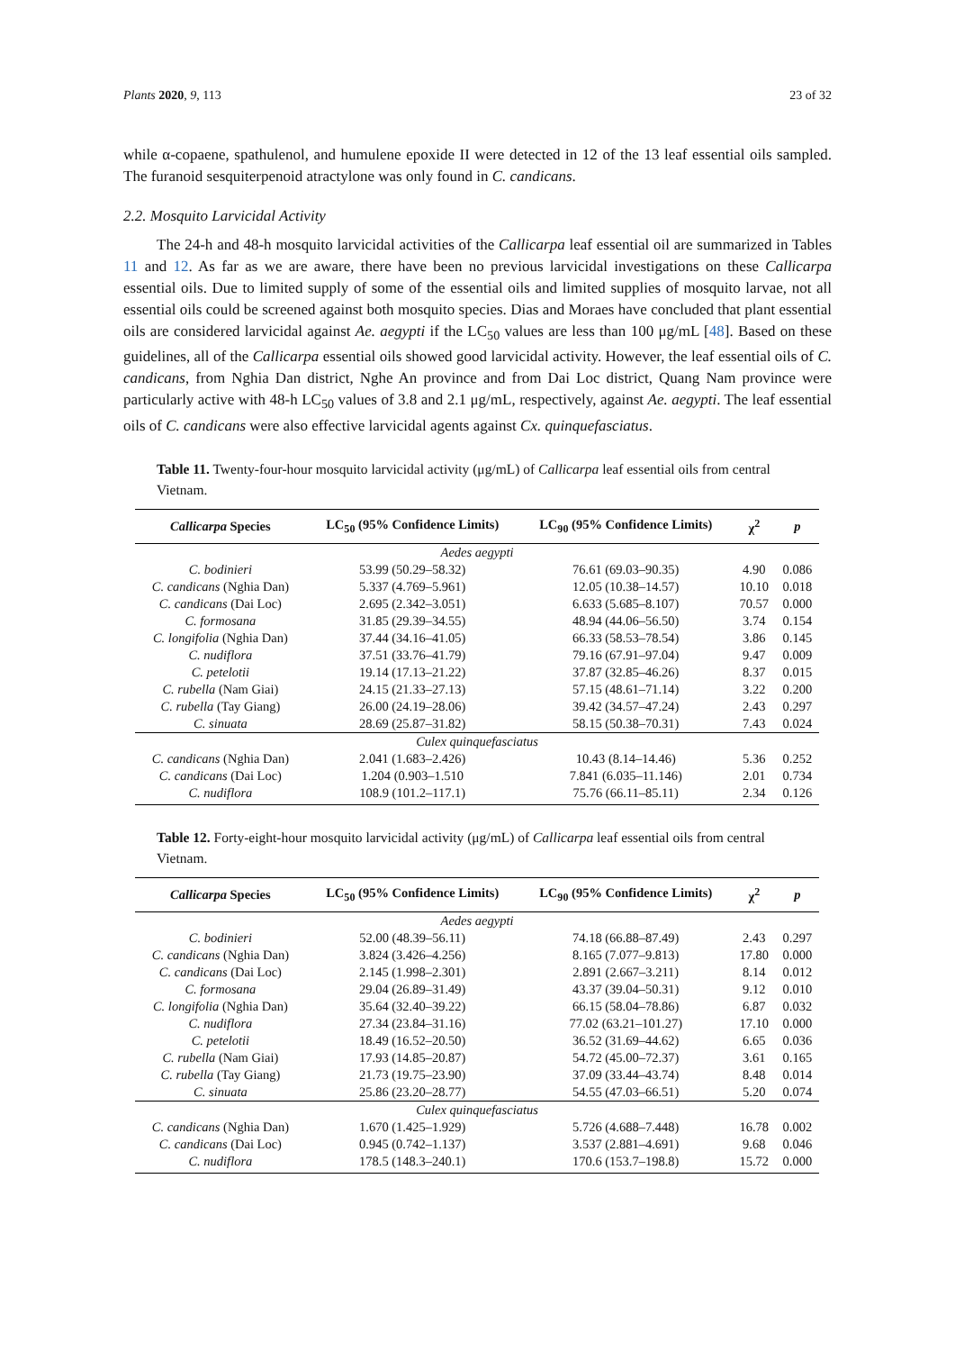Plants 2020, 9, 113 23 of 32
while α-copaene, spathulenol, and humulene epoxide II were detected in 12 of the 13 leaf essential oils sampled. The furanoid sesquiterpenoid atractylone was only found in C. candicans.
2.2. Mosquito Larvicidal Activity
The 24-h and 48-h mosquito larvicidal activities of the Callicarpa leaf essential oil are summarized in Tables 11 and 12. As far as we are aware, there have been no previous larvicidal investigations on these Callicarpa essential oils. Due to limited supply of some of the essential oils and limited supplies of mosquito larvae, not all essential oils could be screened against both mosquito species. Dias and Moraes have concluded that plant essential oils are considered larvicidal against Ae. aegypti if the LC<sub>50</sub> values are less than 100 μg/mL [48]. Based on these guidelines, all of the Callicarpa essential oils showed good larvicidal activity. However, the leaf essential oils of C. candicans, from Nghia Dan district, Nghe An province and from Dai Loc district, Quang Nam province were particularly active with 48-h LC<sub>50</sub> values of 3.8 and 2.1 μg/mL, respectively, against Ae. aegypti. The leaf essential oils of C. candicans were also effective larvicidal agents against Cx. quinquefasciatus.
Table 11. Twenty-four-hour mosquito larvicidal activity (μg/mL) of Callicarpa leaf essential oils from central Vietnam.
| Callicarpa Species | LC<sub>50</sub> (95% Confidence Limits) | LC<sub>90</sub> (95% Confidence Limits) | χ<sup>2</sup> | p |
| --- | --- | --- | --- | --- |
| Aedes aegypti | | | | |
| C. bodinieri | 53.99 (50.29–58.32) | 76.61 (69.03–90.35) | 4.90 | 0.086 |
| C. candicans (Nghia Dan) | 5.337 (4.769–5.961) | 12.05 (10.38–14.57) | 10.10 | 0.018 |
| C. candicans (Dai Loc) | 2.695 (2.342–3.051) | 6.633 (5.685–8.107) | 70.57 | 0.000 |
| C. formosana | 31.85 (29.39–34.55) | 48.94 (44.06–56.50) | 3.74 | 0.154 |
| C. longifolia (Nghia Dan) | 37.44 (34.16–41.05) | 66.33 (58.53–78.54) | 3.86 | 0.145 |
| C. nudiflora | 37.51 (33.76–41.79) | 79.16 (67.91–97.04) | 9.47 | 0.009 |
| C. petelotii | 19.14 (17.13–21.22) | 37.87 (32.85–46.26) | 8.37 | 0.015 |
| C. rubella (Nam Giai) | 24.15 (21.33–27.13) | 57.15 (48.61–71.14) | 3.22 | 0.200 |
| C. rubella (Tay Giang) | 26.00 (24.19–28.06) | 39.42 (34.57–47.24) | 2.43 | 0.297 |
| C. sinuata | 28.69 (25.87–31.82) | 58.15 (50.38–70.31) | 7.43 | 0.024 |
| Culex quinquefasciatus | | | | |
| C. candicans (Nghia Dan) | 2.041 (1.683–2.426) | 10.43 (8.14–14.46) | 5.36 | 0.252 |
| C. candicans (Dai Loc) | 1.204 (0.903–1.510 | 7.841 (6.035–11.146) | 2.01 | 0.734 |
| C. nudiflora | 108.9 (101.2–117.1) | 75.76 (66.11–85.11) | 2.34 | 0.126 |
Table 12. Forty-eight-hour mosquito larvicidal activity (μg/mL) of Callicarpa leaf essential oils from central Vietnam.
| Callicarpa Species | LC<sub>50</sub> (95% Confidence Limits) | LC<sub>90</sub> (95% Confidence Limits) | χ<sup>2</sup> | p |
| --- | --- | --- | --- | --- |
| Aedes aegypti | | | | |
| C. bodinieri | 52.00 (48.39–56.11) | 74.18 (66.88–87.49) | 2.43 | 0.297 |
| C. candicans (Nghia Dan) | 3.824 (3.426–4.256) | 8.165 (7.077–9.813) | 17.80 | 0.000 |
| C. candicans (Dai Loc) | 2.145 (1.998–2.301) | 2.891 (2.667–3.211) | 8.14 | 0.012 |
| C. formosana | 29.04 (26.89–31.49) | 43.37 (39.04–50.31) | 9.12 | 0.010 |
| C. longifolia (Nghia Dan) | 35.64 (32.40–39.22) | 66.15 (58.04–78.86) | 6.87 | 0.032 |
| C. nudiflora | 27.34 (23.84–31.16) | 77.02 (63.21–101.27) | 17.10 | 0.000 |
| C. petelotii | 18.49 (16.52–20.50) | 36.52 (31.69–44.62) | 6.65 | 0.036 |
| C. rubella (Nam Giai) | 17.93 (14.85–20.87) | 54.72 (45.00–72.37) | 3.61 | 0.165 |
| C. rubella (Tay Giang) | 21.73 (19.75–23.90) | 37.09 (33.44–43.74) | 8.48 | 0.014 |
| C. sinuata | 25.86 (23.20–28.77) | 54.55 (47.03–66.51) | 5.20 | 0.074 |
| Culex quinquefasciatus | | | | |
| C. candicans (Nghia Dan) | 1.670 (1.425–1.929) | 5.726 (4.688–7.448) | 16.78 | 0.002 |
| C. candicans (Dai Loc) | 0.945 (0.742–1.137) | 3.537 (2.881–4.691) | 9.68 | 0.046 |
| C. nudiflora | 178.5 (148.3–240.1) | 170.6 (153.7–198.8) | 15.72 | 0.000 |